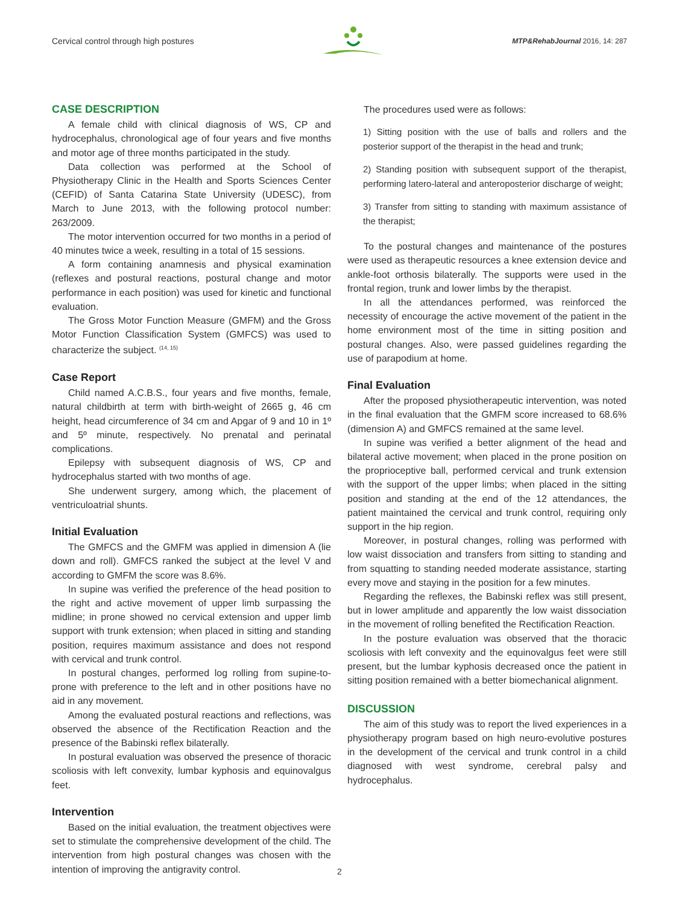Cervical control through high postures MTP&RehabJournal 2016, 14: 287
CASE DESCRIPTION
A female child with clinical diagnosis of WS, CP and hydrocephalus, chronological age of four years and five months and motor age of three months participated in the study.
Data collection was performed at the School of Physiotherapy Clinic in the Health and Sports Sciences Center (CEFID) of Santa Catarina State University (UDESC), from March to June 2013, with the following protocol number: 263/2009.
The motor intervention occurred for two months in a period of 40 minutes twice a week, resulting in a total of 15 sessions.
A form containing anamnesis and physical examination (reflexes and postural reactions, postural change and motor performance in each position) was used for kinetic and functional evaluation.
The Gross Motor Function Measure (GMFM) and the Gross Motor Function Classification System (GMFCS) was used to characterize the subject. <sup>(14, 15)</sup>
Case Report
Child named A.C.B.S., four years and five months, female, natural childbirth at term with birth-weight of 2665 g, 46 cm height, head circumference of 34 cm and Apgar of 9 and 10 in 1º and 5º minute, respectively. No prenatal and perinatal complications.
Epilepsy with subsequent diagnosis of WS, CP and hydrocephalus started with two months of age.
She underwent surgery, among which, the placement of ventriculoatrial shunts.
Initial Evaluation
The GMFCS and the GMFM was applied in dimension A (lie down and roll). GMFCS ranked the subject at the level V and according to GMFM the score was 8.6%.
In supine was verified the preference of the head position to the right and active movement of upper limb surpassing the midline; in prone showed no cervical extension and upper limb support with trunk extension; when placed in sitting and standing position, requires maximum assistance and does not respond with cervical and trunk control.
In postural changes, performed log rolling from supine-to-prone with preference to the left and in other positions have no aid in any movement.
Among the evaluated postural reactions and reflections, was observed the absence of the Rectification Reaction and the presence of the Babinski reflex bilaterally.
In postural evaluation was observed the presence of thoracic scoliosis with left convexity, lumbar kyphosis and equinovalgus feet.
Intervention
Based on the initial evaluation, the treatment objectives were set to stimulate the comprehensive development of the child. The intervention from high postural changes was chosen with the intention of improving the antigravity control.
The procedures used were as follows:
1) Sitting position with the use of balls and rollers and the posterior support of the therapist in the head and trunk;
2) Standing position with subsequent support of the therapist, performing latero-lateral and anteroposterior discharge of weight;
3) Transfer from sitting to standing with maximum assistance of the therapist;
To the postural changes and maintenance of the postures were used as therapeutic resources a knee extension device and ankle-foot orthosis bilaterally. The supports were used in the frontal region, trunk and lower limbs by the therapist.
In all the attendances performed, was reinforced the necessity of encourage the active movement of the patient in the home environment most of the time in sitting position and postural changes. Also, were passed guidelines regarding the use of parapodium at home.
Final Evaluation
After the proposed physiotherapeutic intervention, was noted in the final evaluation that the GMFM score increased to 68.6% (dimension A) and GMFCS remained at the same level.
In supine was verified a better alignment of the head and bilateral active movement; when placed in the prone position on the proprioceptive ball, performed cervical and trunk extension with the support of the upper limbs; when placed in the sitting position and standing at the end of the 12 attendances, the patient maintained the cervical and trunk control, requiring only support in the hip region.
Moreover, in postural changes, rolling was performed with low waist dissociation and transfers from sitting to standing and from squatting to standing needed moderate assistance, starting every move and staying in the position for a few minutes.
Regarding the reflexes, the Babinski reflex was still present, but in lower amplitude and apparently the low waist dissociation in the movement of rolling benefited the Rectification Reaction.
In the posture evaluation was observed that the thoracic scoliosis with left convexity and the equinovalgus feet were still present, but the lumbar kyphosis decreased once the patient in sitting position remained with a better biomechanical alignment.
DISCUSSION
The aim of this study was to report the lived experiences in a physiotherapy program based on high neuro-evolutive postures in the development of the cervical and trunk control in a child diagnosed with west syndrome, cerebral palsy and hydrocephalus.
2